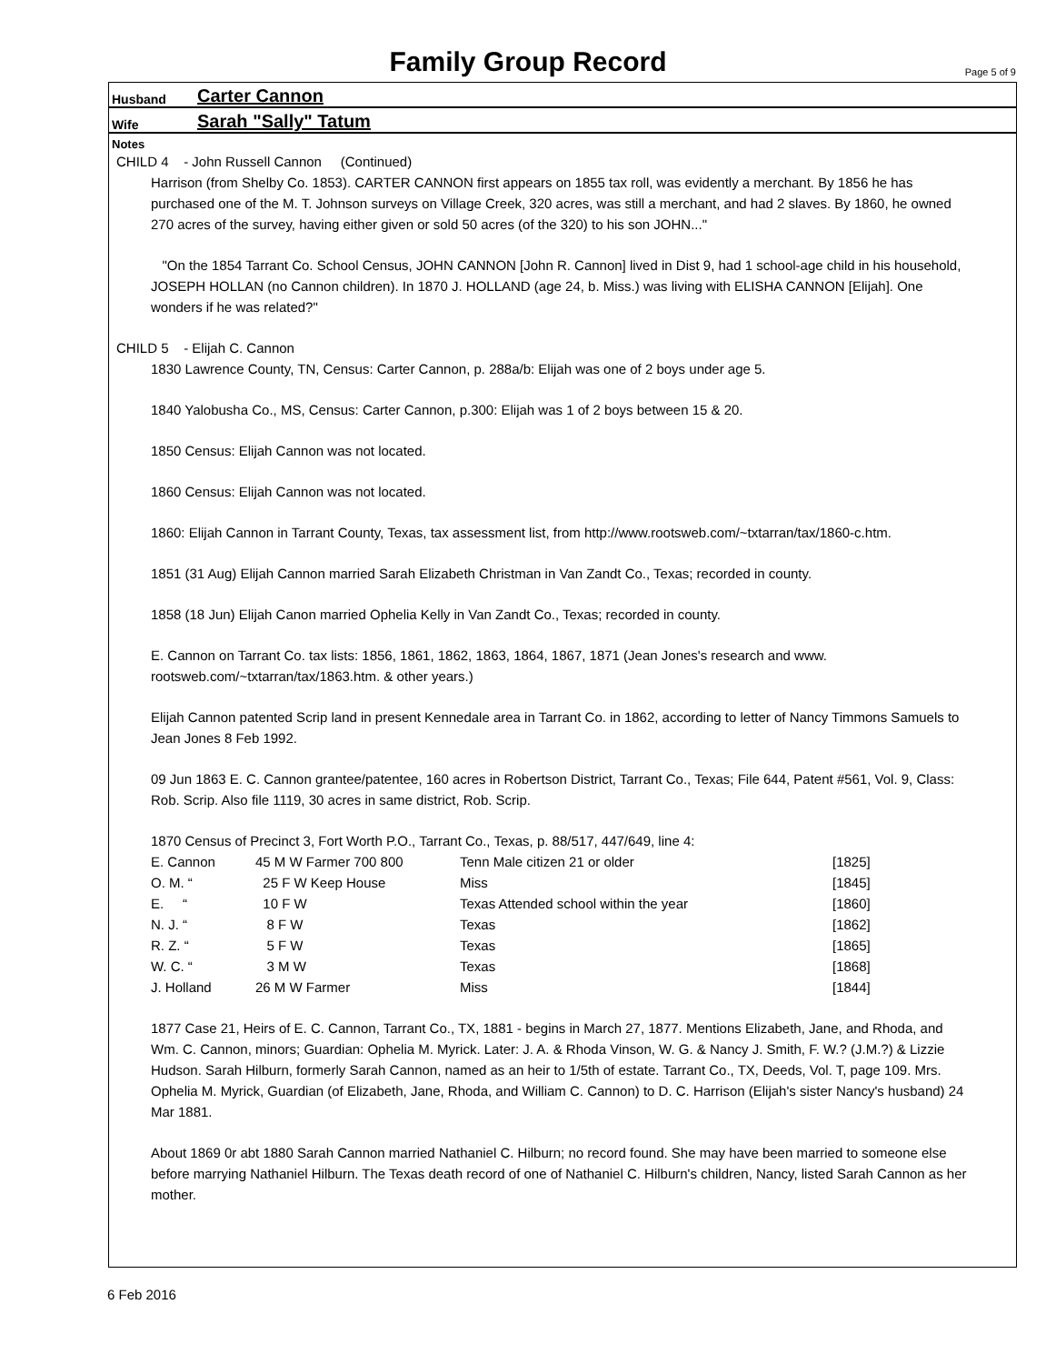Family Group Record
Page 5 of 9
Husband Carter Cannon
Wife Sarah "Sally" Tatum
Notes
CHILD 4 - John Russell Cannon (Continued)
Harrison (from Shelby Co. 1853). CARTER CANNON first appears on 1855 tax roll, was evidently a merchant. By 1856 he has purchased one of the M. T. Johnson surveys on Village Creek, 320 acres, was still a merchant, and had 2 slaves. By 1860, he owned 270 acres of the survey, having either given or sold 50 acres (of the 320) to his son JOHN..."
"On the 1854 Tarrant Co. School Census, JOHN CANNON [John R. Cannon] lived in Dist 9, had 1 school-age child in his household, JOSEPH HOLLAN (no Cannon children). In 1870 J. HOLLAND (age 24, b. Miss.) was living with ELISHA CANNON [Elijah]. One wonders if he was related?"
CHILD 5 - Elijah C. Cannon
1830 Lawrence County, TN, Census: Carter Cannon, p. 288a/b: Elijah was one of 2 boys under age 5.
1840 Yalobusha Co., MS, Census: Carter Cannon, p.300: Elijah was 1 of 2 boys between 15 & 20.
1850 Census: Elijah Cannon was not located.
1860 Census: Elijah Cannon was not located.
1860: Elijah Cannon in Tarrant County, Texas, tax assessment list, from http://www.rootsweb.com/~txtarran/tax/1860-c.htm.
1851 (31 Aug) Elijah Cannon married Sarah Elizabeth Christman in Van Zandt Co., Texas; recorded in county.
1858 (18 Jun) Elijah Canon married Ophelia Kelly in Van Zandt Co., Texas; recorded in county.
E. Cannon on Tarrant Co. tax lists: 1856, 1861, 1862, 1863, 1864, 1867, 1871 (Jean Jones's research and www. rootsweb.com/~txtarran/tax/1863.htm. & other years.)
Elijah Cannon patented Scrip land in present Kennedale area in Tarrant Co. in 1862, according to letter of Nancy Timmons Samuels to Jean Jones 8 Feb 1992.
09 Jun 1863 E. C. Cannon grantee/patentee, 160 acres in Robertson District, Tarrant Co., Texas; File 644, Patent #561, Vol. 9, Class: Rob. Scrip. Also file 1119, 30 acres in same district, Rob. Scrip.
1870 Census of Precinct 3, Fort Worth P.O., Tarrant Co., Texas, p. 88/517, 447/649, line 4:
| E. Cannon | 45 M W Farmer 700 800 | Tenn Male citizen 21 or older | [1825] |
| O. M. “ | 25 F W Keep House | Miss | [1845] |
| E. “ | 10 F W | Texas Attended school within the year | [1860] |
| N. J. “ | 8 F W | Texas | [1862] |
| R. Z. “ | 5 F W | Texas | [1865] |
| W. C. “ | 3 M W | Texas | [1868] |
| J. Holland | 26 M W Farmer | Miss | [1844] |
1877 Case 21, Heirs of E. C. Cannon, Tarrant Co., TX, 1881 - begins in March 27, 1877. Mentions Elizabeth, Jane, and Rhoda, and Wm. C. Cannon, minors; Guardian: Ophelia M. Myrick. Later: J. A. & Rhoda Vinson, W. G. & Nancy J. Smith, F. W.? (J.M.?) & Lizzie Hudson. Sarah Hilburn, formerly Sarah Cannon, named as an heir to 1/5th of estate. Tarrant Co., TX, Deeds, Vol. T, page 109. Mrs. Ophelia M. Myrick, Guardian (of Elizabeth, Jane, Rhoda, and William C. Cannon) to D. C. Harrison (Elijah's sister Nancy's husband) 24 Mar 1881.
About 1869 0r abt 1880 Sarah Cannon married Nathaniel C. Hilburn; no record found. She may have been married to someone else before marrying Nathaniel Hilburn. The Texas death record of one of Nathaniel C. Hilburn's children, Nancy, listed Sarah Cannon as her mother.
6 Feb 2016